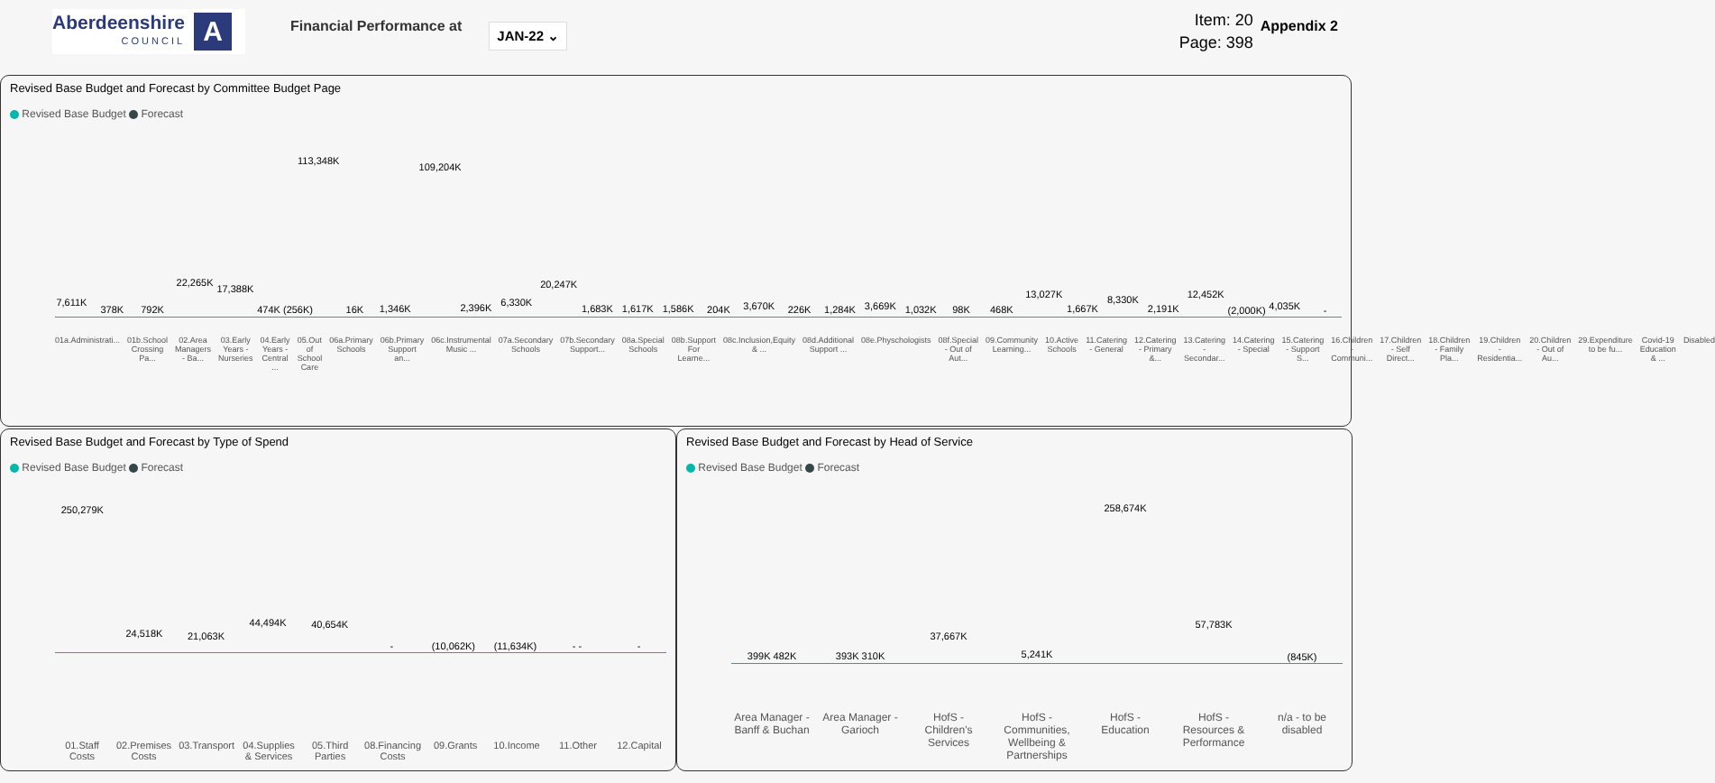Aberdeenshire
COUNCIL
A
Financial Performance at
JAN-22 ⌄
Item: 20
Page: 398
Appendix 2
Revised Base Budget and Forecast by Committee Budget Page
Revised Base Budget Forecast
7,611K
378K
792K
22,265K
17,388K
474K (256K)
113,348K
16K
1,346K
109,204K
2,396K
6,330K
20,247K
1,683K
1,617K
1,586K
204K
3,670K
226K
1,284K
3,669K
1,032K
98K
468K
13,027K
1,667K
8,330K
2,191K
12,452K
(2,000K)
4,035K
-
01a.Administrati... 01b.School Crossing Pa... 02.Area Managers - Ba... 03.Early Years - Nurseries 04.Early Years - Central ... 05.Out of School Care 06a.Primary Schools 06b.Primary Support an... 06c.Instrumental Music ... 07a.Secondary Schools 07b.Secondary Support... 08a.Special Schools 08b.Support For Learne... 08c.Inclusion,Equity & ... 08d.Additional Support ... 08e.Physchologists 08f.Special - Out of Aut... 09.Community Learning... 10.Active Schools 11.Catering - General 12.Catering - Primary &... 13.Catering - Secondar... 14.Catering - Special 15.Catering - Support S... 16.Children - Communi... 17.Children - Self Direct... 18.Children - Family Pla... 19.Children - Residentia... 20.Children - Out of Au... 29.Expenditure to be fu... Covid-19 Education & ... Disabled
Revised Base Budget and Forecast by Type of Spend
Revised Base Budget Forecast
250,279K
24,518K
21,063K
44,494K
40,654K
-
(10,062K)
(11,634K)
- -
-
01.Staff Costs 02.Premises Costs 03.Transport 04.Supplies & Services 05.Third Parties 08.Financing Costs 09.Grants 10.Income 11.Other 12.Capital
Revised Base Budget and Forecast by Head of Service
Revised Base Budget Forecast
399K 482K
393K 310K
37,667K
5,241K
258,674K
57,783K
(845K)
Area Manager - Banff & Buchan Area Manager - Garioch HofS - Children's Services HofS - Communities, Wellbeing & Partnerships HofS - Education HofS - Resources & Performance n/a - to be disabled